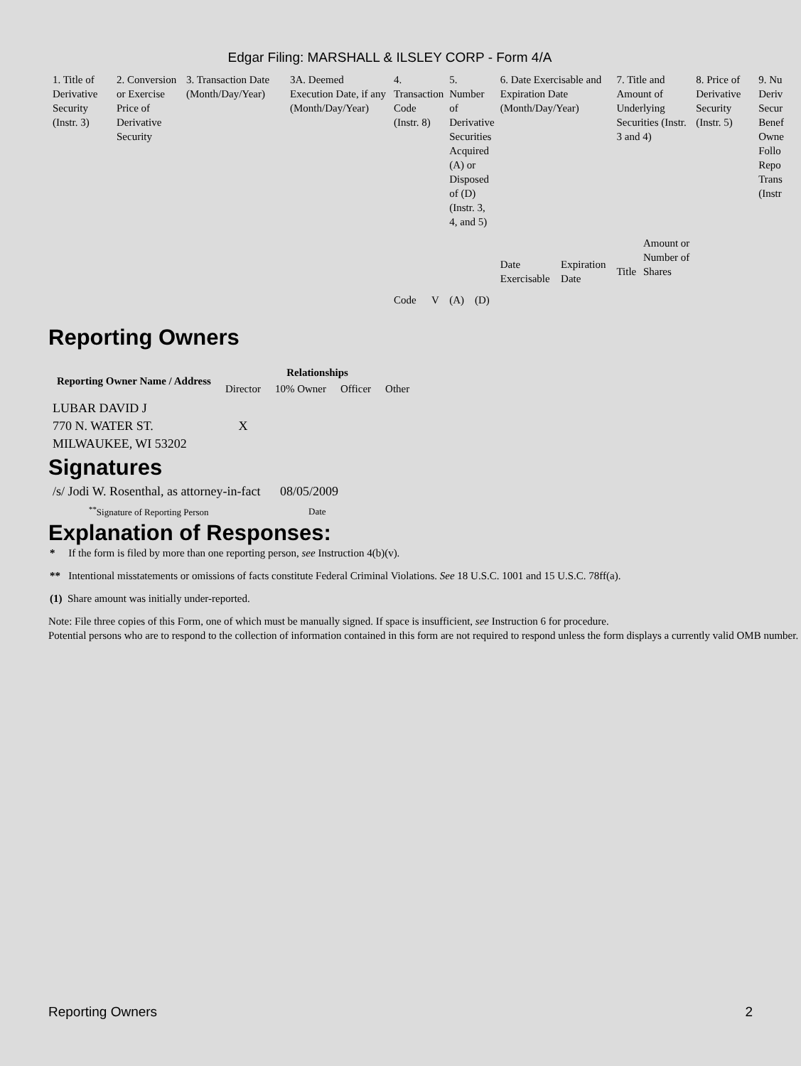Edgar Filing: MARSHALL & ILSLEY CORP - Form 4/A
| 1. Title of Derivative Security (Instr. 3) | 2. Conversion or Exercise Price of Derivative Security | 3. Transaction Date (Month/Day/Year) | 3A. Deemed Execution Date, if any (Month/Day/Year) | 4. Transaction Code (Instr. 8) | | 5. Number of Derivative Securities Acquired (A) or Disposed of (D) (Instr. 3, 4, and 5) | | 6. Date Exercisable and Expiration Date (Month/Day/Year) | | 7. Title and Amount of Underlying Securities (Instr. 3 and 4) | | 8. Price of Derivative Security (Instr. 5) | 9. Nu Deriv Secur Benef Owne Follo Repo Trans (Instr |
| --- | --- | --- | --- | --- | --- | --- | --- | --- | --- | --- | --- | --- | --- |
| | | | | Code | V | (A) | (D) | Date Exercisable | Expiration Date | Title | Amount or Number of Shares | | |
Reporting Owners
| Reporting Owner Name / Address | Relationships | | | |
| --- | --- | --- | --- | --- |
| | Director | 10% Owner | Officer | Other |
| LUBAR DAVID J 770 N. WATER ST. MILWAUKEE, WI 53202 | X | | | |
Signatures
| /s/ Jodi W. Rosenthal, as attorney-in-fact | 08/05/2009 |
| <sup>**</sup> Signature of Reporting Person | Date |
Explanation of Responses:
* If the form is filed by more than one reporting person, see Instruction 4(b)(v).
** Intentional misstatements or omissions of facts constitute Federal Criminal Violations. See 18 U.S.C. 1001 and 15 U.S.C. 78ff(a).
(1) Share amount was initially under-reported.
Note: File three copies of this Form, one of which must be manually signed. If space is insufficient, see Instruction 6 for procedure.
Potential persons who are to respond to the collection of information contained in this form are not required to respond unless the form displays a currently valid OMB number.
Reporting Owners 2